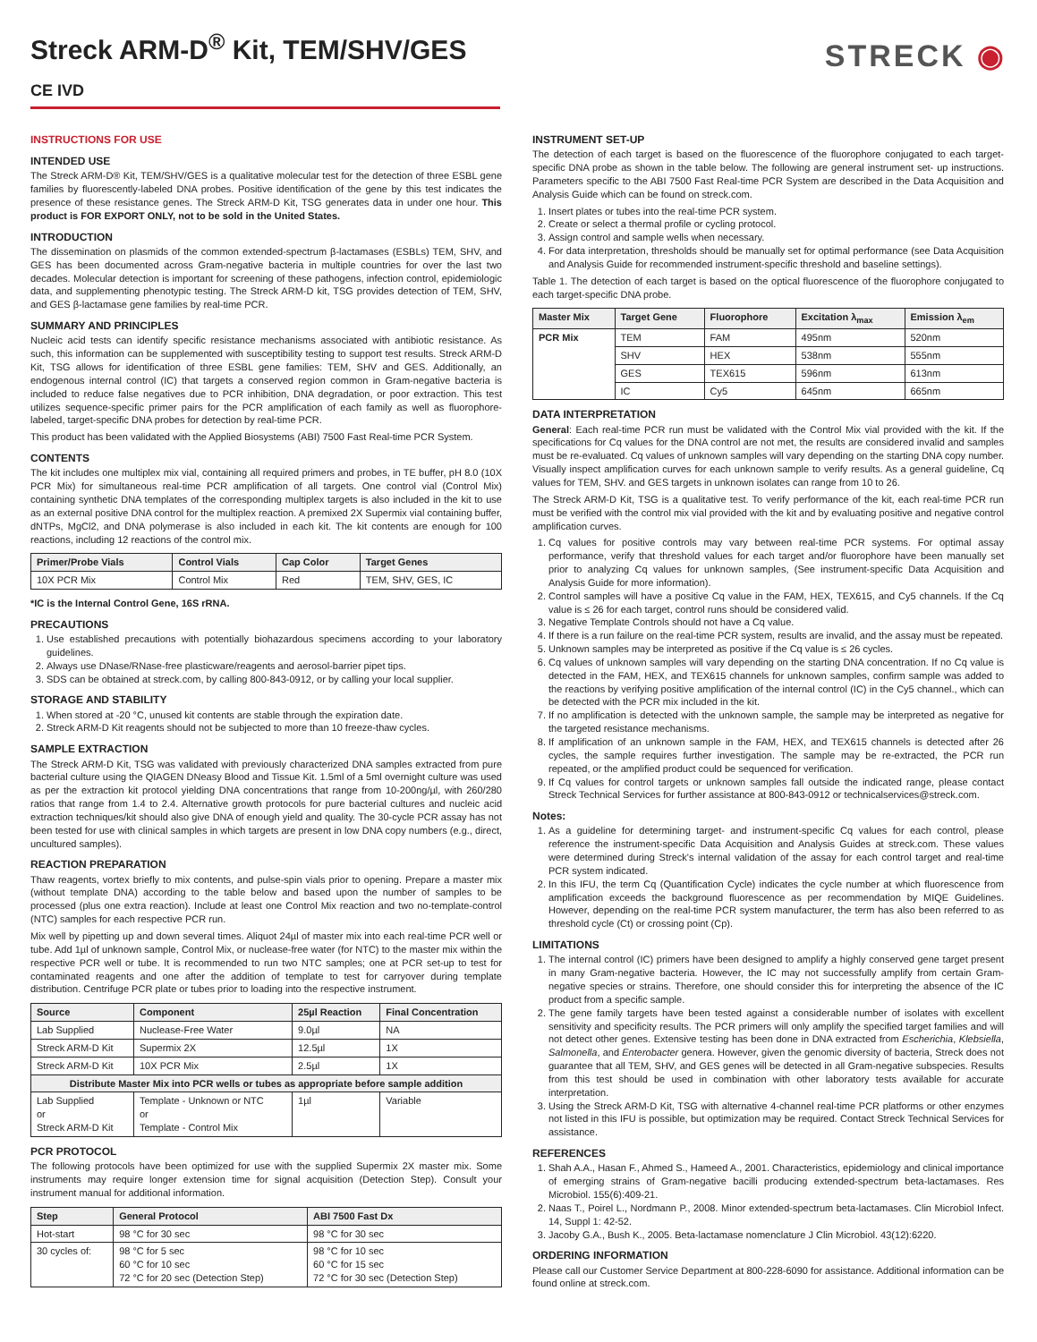Streck ARM-D<sup>®</sup> Kit, TEM/SHV/GES CE IVD
STRECK ◉
INSTRUCTIONS FOR USE
INTENDED USE
The Streck ARM-D® Kit, TEM/SHV/GES is a qualitative molecular test for the detection of three ESBL gene families by fluorescently-labeled DNA probes. Positive identification of the gene by this test indicates the presence of these resistance genes. The Streck ARM-D Kit, TSG generates data in under one hour. This product is FOR EXPORT ONLY, not to be sold in the United States.
INTRODUCTION
The dissemination on plasmids of the common extended-spectrum β-lactamases (ESBLs) TEM, SHV, and GES has been documented across Gram-negative bacteria in multiple countries for over the last two decades. Molecular detection is important for screening of these pathogens, infection control, epidemiologic data, and supplementing phenotypic testing. The Streck ARM-D kit, TSG provides detection of TEM, SHV, and GES β-lactamase gene families by real-time PCR.
SUMMARY AND PRINCIPLES
Nucleic acid tests can identify specific resistance mechanisms associated with antibiotic resistance. As such, this information can be supplemented with susceptibility testing to support test results. Streck ARM-D Kit, TSG allows for identification of three ESBL gene families: TEM, SHV and GES. Additionally, an endogenous internal control (IC) that targets a conserved region common in Gram-negative bacteria is included to reduce false negatives due to PCR inhibition, DNA degradation, or poor extraction. This test utilizes sequence-specific primer pairs for the PCR amplification of each family as well as fluorophore-labeled, target-specific DNA probes for detection by real-time PCR.
This product has been validated with the Applied Biosystems (ABI) 7500 Fast Real-time PCR System.
CONTENTS
The kit includes one multiplex mix vial, containing all required primers and probes, in TE buffer, pH 8.0 (10X PCR Mix) for simultaneous real-time PCR amplification of all targets. One control vial (Control Mix) containing synthetic DNA templates of the corresponding multiplex targets is also included in the kit to use as an external positive DNA control for the multiplex reaction. A premixed 2X Supermix vial containing buffer, dNTPs, MgCl2, and DNA polymerase is also included in each kit. The kit contents are enough for 100 reactions, including 12 reactions of the control mix.
| Primer/Probe Vials | Control Vials | Cap Color | Target Genes |
| --- | --- | --- | --- |
| 10X PCR Mix | Control Mix | Red | TEM, SHV, GES, IC |
*IC is the Internal Control Gene, 16S rRNA.
PRECAUTIONS
1. Use established precautions with potentially biohazardous specimens according to your laboratory guidelines.
2. Always use DNase/RNase-free plasticware/reagents and aerosol-barrier pipet tips.
3. SDS can be obtained at streck.com, by calling 800-843-0912, or by calling your local supplier.
STORAGE AND STABILITY
1. When stored at -20 °C, unused kit contents are stable through the expiration date.
2. Streck ARM-D Kit reagents should not be subjected to more than 10 freeze-thaw cycles.
SAMPLE EXTRACTION
The Streck ARM-D Kit, TSG was validated with previously characterized DNA samples extracted from pure bacterial culture using the QIAGEN DNeasy Blood and Tissue Kit. 1.5ml of a 5ml overnight culture was used as per the extraction kit protocol yielding DNA concentrations that range from 10-200ng/µl, with 260/280 ratios that range from 1.4 to 2.4. Alternative growth protocols for pure bacterial cultures and nucleic acid extraction techniques/kit should also give DNA of enough yield and quality. The 30-cycle PCR assay has not been tested for use with clinical samples in which targets are present in low DNA copy numbers (e.g., direct, uncultured samples).
REACTION PREPARATION
Thaw reagents, vortex briefly to mix contents, and pulse-spin vials prior to opening. Prepare a master mix (without template DNA) according to the table below and based upon the number of samples to be processed (plus one extra reaction). Include at least one Control Mix reaction and two no-template-control (NTC) samples for each respective PCR run.
Mix well by pipetting up and down several times. Aliquot 24µl of master mix into each real-time PCR well or tube. Add 1µl of unknown sample, Control Mix, or nuclease-free water (for NTC) to the master mix within the respective PCR well or tube. It is recommended to run two NTC samples; one at PCR set-up to test for contaminated reagents and one after the addition of template to test for carryover during template distribution. Centrifuge PCR plate or tubes prior to loading into the respective instrument.
| Source | Component | 25µl Reaction | Final Concentration |
| --- | --- | --- | --- |
| Lab Supplied | Nuclease-Free Water | 9.0µl | NA |
| Streck ARM-D Kit | Supermix 2X | 12.5µl | 1X |
| Streck ARM-D Kit | 10X PCR Mix | 2.5µl | 1X |
| Distribute Master Mix into PCR wells or tubes as appropriate before sample addition | | | |
| Lab Supplied or Streck ARM-D Kit | Template - Unknown or NTC or Template - Control Mix | 1µl | Variable |
PCR PROTOCOL
The following protocols have been optimized for use with the supplied Supermix 2X master mix. Some instruments may require longer extension time for signal acquisition (Detection Step). Consult your instrument manual for additional information.
| Step | General Protocol | ABI 7500 Fast Dx |
| --- | --- | --- |
| Hot-start | 98 °C for 30 sec | 98 °C for 30 sec |
| 30 cycles of: | 98 °C for 5 sec 60 °C for 10 sec 72 °C for 20 sec (Detection Step) | 98 °C for 10 sec 60 °C for 15 sec 72 °C for 30 sec (Detection Step) |
INSTRUMENT SET-UP
The detection of each target is based on the fluorescence of the fluorophore conjugated to each target-specific DNA probe as shown in the table below. The following are general instrument set- up instructions. Parameters specific to the ABI 7500 Fast Real-time PCR System are described in the Data Acquisition and Analysis Guide which can be found on streck.com.
1. Insert plates or tubes into the real-time PCR system.
2. Create or select a thermal profile or cycling protocol.
3. Assign control and sample wells when necessary.
4. For data interpretation, thresholds should be manually set for optimal performance (see Data Acquisition and Analysis Guide for recommended instrument-specific threshold and baseline settings).
Table 1. The detection of each target is based on the optical fluorescence of the fluorophore conjugated to each target-specific DNA probe.
| Master Mix | Target Gene | Fluorophore | Excitation λ<sub>max</sub> | Emission λ<sub>em</sub> |
| --- | --- | --- | --- | --- |
| PCR Mix | TEM | FAM | 495nm | 520nm |
| | SHV | HEX | 538nm | 555nm |
| | GES | TEX615 | 596nm | 613nm |
| | IC | Cy5 | 645nm | 665nm |
DATA INTERPRETATION
General: Each real-time PCR run must be validated with the Control Mix vial provided with the kit. If the specifications for Cq values for the DNA control are not met, the results are considered invalid and samples must be re-evaluated. Cq values of unknown samples will vary depending on the starting DNA copy number. Visually inspect amplification curves for each unknown sample to verify results. As a general guideline, Cq values for TEM, SHV. and GES targets in unknown isolates can range from 10 to 26.
The Streck ARM-D Kit, TSG is a qualitative test. To verify performance of the kit, each real-time PCR run must be verified with the control mix vial provided with the kit and by evaluating positive and negative control amplification curves.
1. Cq values for positive controls may vary between real-time PCR systems. For optimal assay performance, verify that threshold values for each target and/or fluorophore have been manually set prior to analyzing Cq values for unknown samples, (See instrument-specific Data Acquisition and Analysis Guide for more information).
2. Control samples will have a positive Cq value in the FAM, HEX, TEX615, and Cy5 channels. If the Cq value is ≤ 26 for each target, control runs should be considered valid.
3. Negative Template Controls should not have a Cq value.
4. If there is a run failure on the real-time PCR system, results are invalid, and the assay must be repeated.
5. Unknown samples may be interpreted as positive if the Cq value is ≤ 26 cycles.
6. Cq values of unknown samples will vary depending on the starting DNA concentration. If no Cq value is detected in the FAM, HEX, and TEX615 channels for unknown samples, confirm sample was added to the reactions by verifying positive amplification of the internal control (IC) in the Cy5 channel., which can be detected with the PCR mix included in the kit.
7. If no amplification is detected with the unknown sample, the sample may be interpreted as negative for the targeted resistance mechanisms.
8. If amplification of an unknown sample in the FAM, HEX, and TEX615 channels is detected after 26 cycles, the sample requires further investigation. The sample may be re-extracted, the PCR run repeated, or the amplified product could be sequenced for verification.
9. If Cq values for control targets or unknown samples fall outside the indicated range, please contact Streck Technical Services for further assistance at 800-843-0912 or technicalservices@streck.com.
Notes:
1. As a guideline for determining target- and instrument-specific Cq values for each control, please reference the instrument-specific Data Acquisition and Analysis Guides at streck.com. These values were determined during Streck's internal validation of the assay for each control target and real-time PCR system indicated.
2. In this IFU, the term Cq (Quantification Cycle) indicates the cycle number at which fluorescence from amplification exceeds the background fluorescence as per recommendation by MIQE Guidelines. However, depending on the real-time PCR system manufacturer, the term has also been referred to as threshold cycle (Ct) or crossing point (Cp).
LIMITATIONS
1. The internal control (IC) primers have been designed to amplify a highly conserved gene target present in many Gram-negative bacteria. However, the IC may not successfully amplify from certain Gram-negative species or strains. Therefore, one should consider this for interpreting the absence of the IC product from a specific sample.
2. The gene family targets have been tested against a considerable number of isolates with excellent sensitivity and specificity results. The PCR primers will only amplify the specified target families and will not detect other genes. Extensive testing has been done in DNA extracted from Escherichia, Klebsiella, Salmonella, and Enterobacter genera. However, given the genomic diversity of bacteria, Streck does not guarantee that all TEM, SHV, and GES genes will be detected in all Gram-negative subspecies. Results from this test should be used in combination with other laboratory tests available for accurate interpretation.
3. Using the Streck ARM-D Kit, TSG with alternative 4-channel real-time PCR platforms or other enzymes not listed in this IFU is possible, but optimization may be required. Contact Streck Technical Services for assistance.
REFERENCES
1. Shah A.A., Hasan F., Ahmed S., Hameed A., 2001. Characteristics, epidemiology and clinical importance of emerging strains of Gram-negative bacilli producing extended-spectrum beta-lactamases. Res Microbiol. 155(6):409-21.
2. Naas T., Poirel L., Nordmann P., 2008. Minor extended-spectrum beta-lactamases. Clin Microbiol Infect. 14, Suppl 1: 42-52.
3. Jacoby G.A., Bush K., 2005. Beta-lactamase nomenclature J Clin Microbiol. 43(12):6220.
ORDERING INFORMATION
Please call our Customer Service Department at 800-228-6090 for assistance. Additional information can be found online at streck.com.